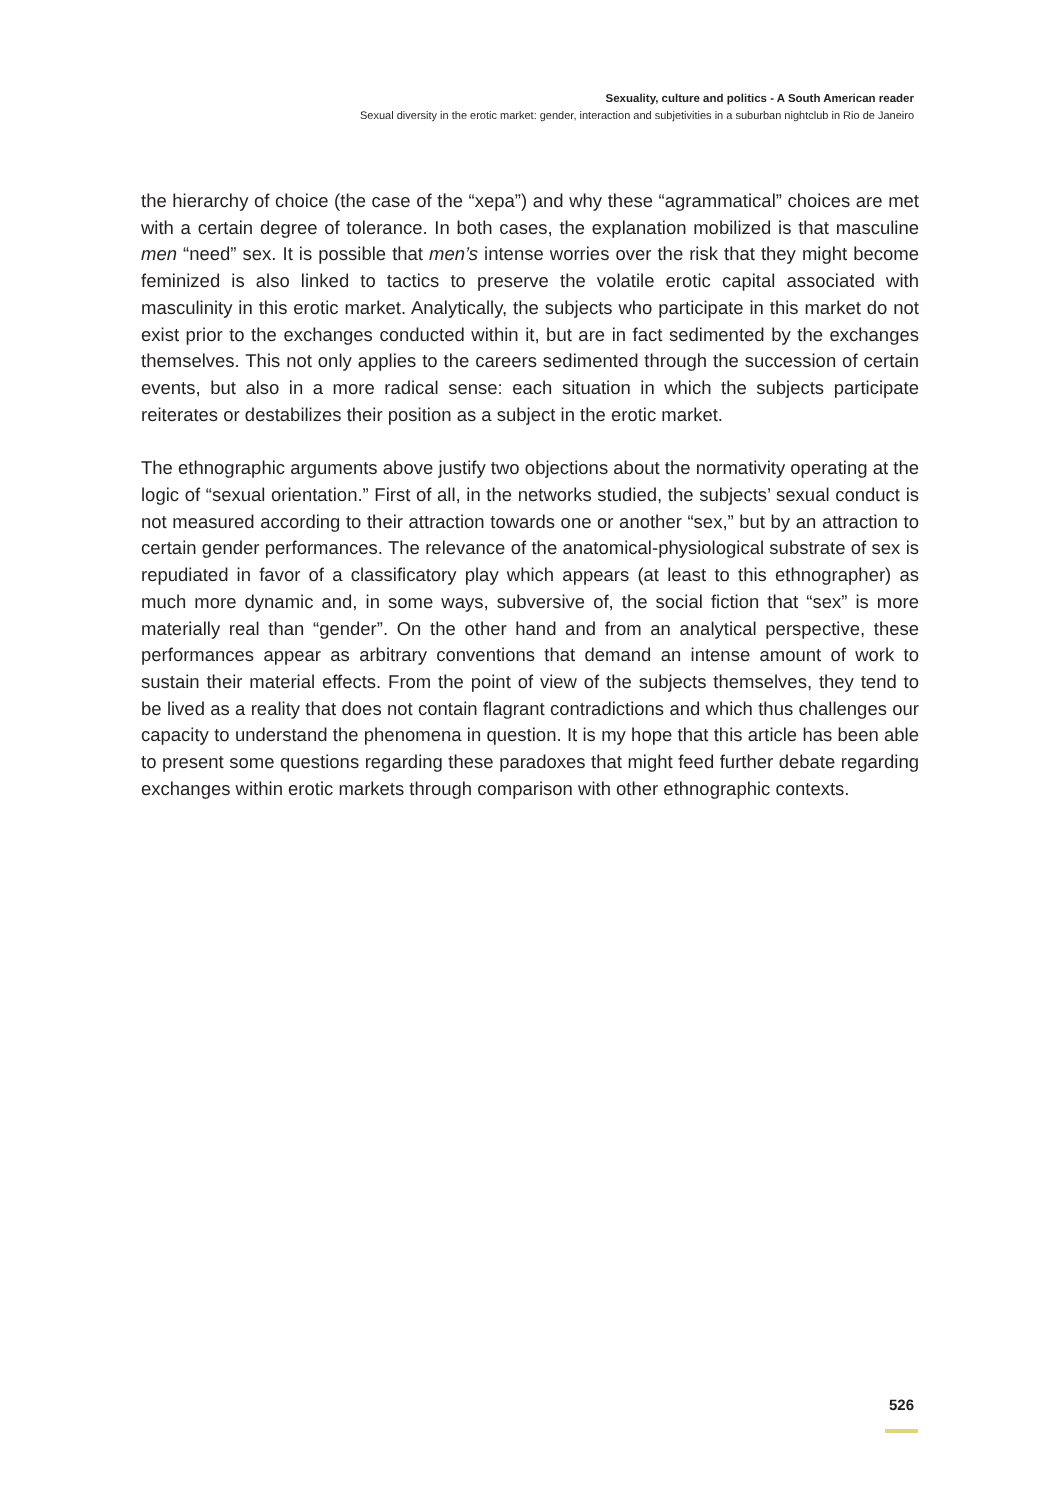Sexuality, culture and politics - A South American reader
Sexual diversity in the erotic market: gender, interaction and subjetivities in a suburban nightclub in Rio de Janeiro
the hierarchy of choice (the case of the “xepa”) and why these “agrammatical” choices are met with a certain degree of tolerance. In both cases, the explanation mobilized is that masculine men “need” sex. It is possible that men’s intense worries over the risk that they might become feminized is also linked to tactics to preserve the volatile erotic capital associated with masculinity in this erotic market. Analytically, the subjects who participate in this market do not exist prior to the exchanges conducted within it, but are in fact sedimented by the exchanges themselves. This not only applies to the careers sedimented through the succession of certain events, but also in a more radical sense: each situation in which the subjects participate reiterates or destabilizes their position as a subject in the erotic market.
The ethnographic arguments above justify two objections about the normativity operating at the logic of “sexual orientation.” First of all, in the networks studied, the subjects’ sexual conduct is not measured according to their attraction towards one or another “sex,” but by an attraction to certain gender performances. The relevance of the anatomical-physiological substrate of sex is repudiated in favor of a classificatory play which appears (at least to this ethnographer) as much more dynamic and, in some ways, subversive of, the social fiction that “sex” is more materially real than “gender”. On the other hand and from an analytical perspective, these performances appear as arbitrary conventions that demand an intense amount of work to sustain their material effects. From the point of view of the subjects themselves, they tend to be lived as a reality that does not contain flagrant contradictions and which thus challenges our capacity to understand the phenomena in question. It is my hope that this article has been able to present some questions regarding these paradoxes that might feed further debate regarding exchanges within erotic markets through comparison with other ethnographic contexts.
526